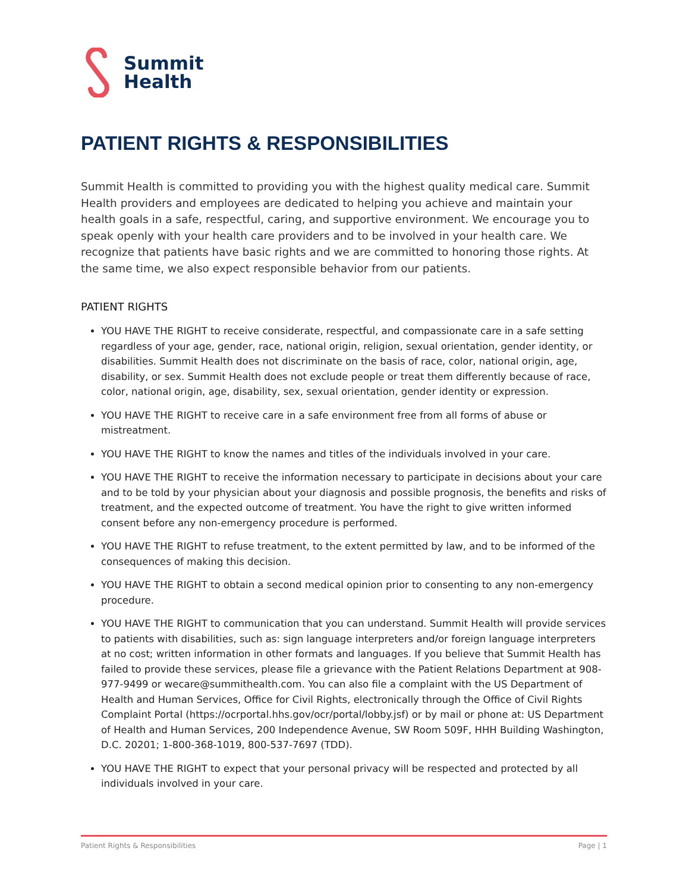Summit
Health
PATIENT RIGHTS & RESPONSIBILITIES
Summit Health is committed to providing you with the highest quality medical care. Summit Health providers and employees are dedicated to helping you achieve and maintain your health goals in a safe, respectful, caring, and supportive environment. We encourage you to speak openly with your health care providers and to be involved in your health care. We recognize that patients have basic rights and we are committed to honoring those rights. At the same time, we also expect responsible behavior from our patients.
PATIENT RIGHTS
YOU HAVE THE RIGHT to receive considerate, respectful, and compassionate care in a safe setting regardless of your age, gender, race, national origin, religion, sexual orientation, gender identity, or disabilities. Summit Health does not discriminate on the basis of race, color, national origin, age, disability, or sex. Summit Health does not exclude people or treat them differently because of race, color, national origin, age, disability, sex, sexual orientation, gender identity or expression.
YOU HAVE THE RIGHT to receive care in a safe environment free from all forms of abuse or mistreatment.
YOU HAVE THE RIGHT to know the names and titles of the individuals involved in your care.
YOU HAVE THE RIGHT to receive the information necessary to participate in decisions about your care and to be told by your physician about your diagnosis and possible prognosis, the benefits and risks of treatment, and the expected outcome of treatment. You have the right to give written informed consent before any non-emergency procedure is performed.
YOU HAVE THE RIGHT to refuse treatment, to the extent permitted by law, and to be informed of the consequences of making this decision.
YOU HAVE THE RIGHT to obtain a second medical opinion prior to consenting to any non-emergency procedure.
YOU HAVE THE RIGHT to communication that you can understand. Summit Health will provide services to patients with disabilities, such as: sign language interpreters and/or foreign language interpreters at no cost; written information in other formats and languages. If you believe that Summit Health has failed to provide these services, please file a grievance with the Patient Relations Department at 908-977-9499 or wecare@summithealth.com. You can also file a complaint with the US Department of Health and Human Services, Office for Civil Rights, electronically through the Office of Civil Rights Complaint Portal (https://ocrportal.hhs.gov/ocr/portal/lobby.jsf) or by mail or phone at: US Department of Health and Human Services, 200 Independence Avenue, SW Room 509F, HHH Building Washington, D.C. 20201; 1-800-368-1019, 800-537-7697 (TDD).
YOU HAVE THE RIGHT to expect that your personal privacy will be respected and protected by all individuals involved in your care.
Patient Rights & Responsibilities Page | 1